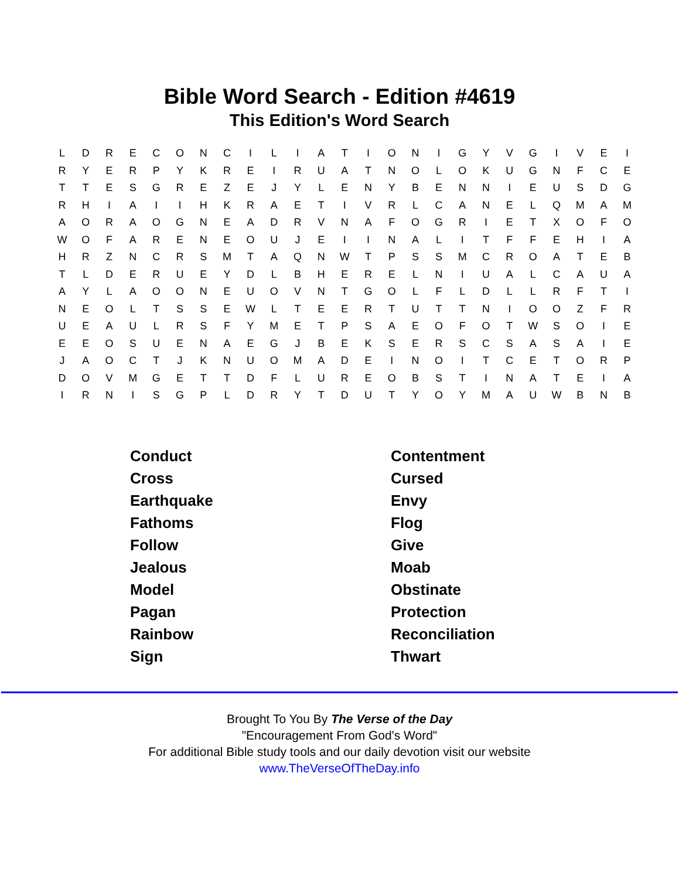Bible Word Search - Edition #4619
This Edition's Word Search
| L | D | R | E | C | O | N | C | I | L | I | A | T | I | O | N | I | G | Y | V | G | I | V | E | I |
| R | Y | E | R | P | Y | K | R | E | I | R | U | A | T | N | O | L | O | K | U | G | N | F | C | E |
| T | T | E | S | G | R | E | Z | E | J | Y | L | E | N | Y | B | E | N | N | I | E | U | S | D | G |
| R | H | I | A | I | I | H | K | R | A | E | T | I | V | R | L | C | A | N | E | L | Q | M | A | M |
| A | O | R | A | O | G | N | E | A | D | R | V | N | A | F | O | G | R | I | E | T | X | O | F | O |
| W | O | F | A | R | E | N | E | O | U | J | E | I | I | N | A | L | I | T | F | F | E | H | I | A |
| H | R | Z | N | C | R | S | M | T | A | Q | N | W | T | P | S | S | M | C | R | O | A | T | E | B |
| T | L | D | E | R | U | E | Y | D | L | B | H | E | R | E | L | N | I | U | A | L | C | A | U | A |
| A | Y | L | A | O | O | N | E | U | O | V | N | T | G | O | L | F | L | D | L | L | R | F | T | I |
| N | E | O | L | T | S | S | E | W | L | T | E | E | R | T | U | T | T | N | I | O | O | Z | F | R |
| U | E | A | U | L | R | S | F | Y | M | E | T | P | S | A | E | O | F | O | T | W | S | O | I | E |
| E | E | O | S | U | E | N | A | E | G | J | B | E | K | S | E | R | S | C | S | A | S | A | I | E |
| J | A | O | C | T | J | K | N | U | O | M | A | D | E | I | N | O | I | T | C | E | T | O | R | P |
| D | O | V | M | G | E | T | T | D | F | L | U | R | E | O | B | S | T | I | N | A | T | E | I | A |
| I | R | N | I | S | G | P | L | D | R | Y | T | D | U | T | Y | O | Y | M | A | U | W | B | N | B |
| Conduct | Contentment |
| Cross | Cursed |
| Earthquake | Envy |
| Fathoms | Flog |
| Follow | Give |
| Jealous | Moab |
| Model | Obstinate |
| Pagan | Protection |
| Rainbow | Reconciliation |
| Sign | Thwart |
Brought To You By The Verse of the Day
"Encouragement From God's Word"
For additional Bible study tools and our daily devotion visit our website
www.TheVerseOfTheDay.info